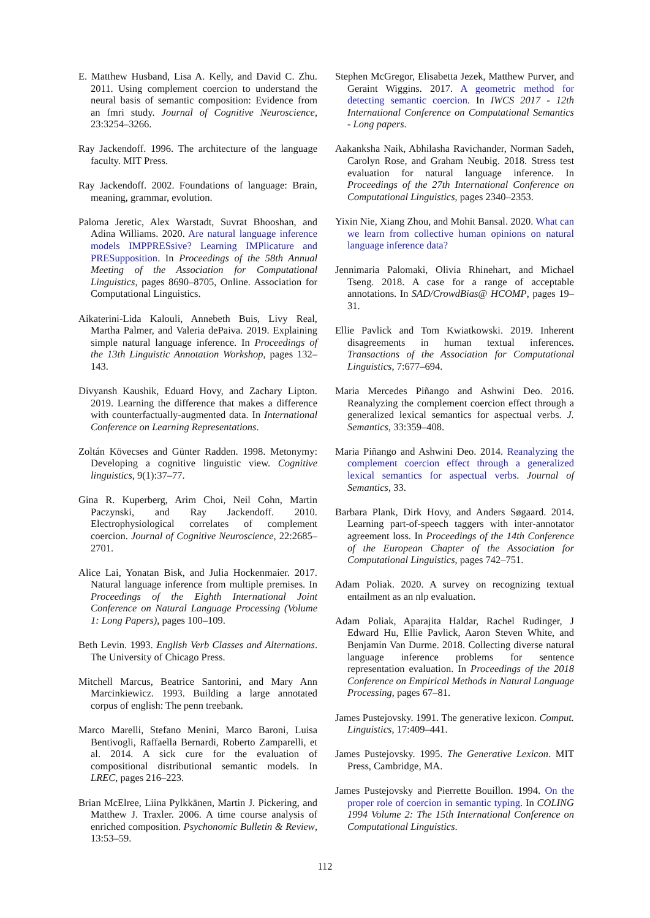E. Matthew Husband, Lisa A. Kelly, and David C. Zhu. 2011. Using complement coercion to understand the neural basis of semantic composition: Evidence from an fmri study. Journal of Cognitive Neuroscience, 23:3254–3266.
Ray Jackendoff. 1996. The architecture of the language faculty. MIT Press.
Ray Jackendoff. 2002. Foundations of language: Brain, meaning, grammar, evolution.
Paloma Jeretic, Alex Warstadt, Suvrat Bhooshan, and Adina Williams. 2020. Are natural language inference models IMPPRESsive? Learning IMPlicature and PRESupposition. In Proceedings of the 58th Annual Meeting of the Association for Computational Linguistics, pages 8690–8705, Online. Association for Computational Linguistics.
Aikaterini-Lida Kalouli, Annebeth Buis, Livy Real, Martha Palmer, and Valeria dePaiva. 2019. Explaining simple natural language inference. In Proceedings of the 13th Linguistic Annotation Workshop, pages 132–143.
Divyansh Kaushik, Eduard Hovy, and Zachary Lipton. 2019. Learning the difference that makes a difference with counterfactually-augmented data. In International Conference on Learning Representations.
Zoltán Kövecses and Günter Radden. 1998. Metonymy: Developing a cognitive linguistic view. Cognitive linguistics, 9(1):37–77.
Gina R. Kuperberg, Arim Choi, Neil Cohn, Martin Paczynski, and Ray Jackendoff. 2010. Electrophysiological correlates of complement coercion. Journal of Cognitive Neuroscience, 22:2685–2701.
Alice Lai, Yonatan Bisk, and Julia Hockenmaier. 2017. Natural language inference from multiple premises. In Proceedings of the Eighth International Joint Conference on Natural Language Processing (Volume 1: Long Papers), pages 100–109.
Beth Levin. 1993. English Verb Classes and Alternations. The University of Chicago Press.
Mitchell Marcus, Beatrice Santorini, and Mary Ann Marcinkiewicz. 1993. Building a large annotated corpus of english: The penn treebank.
Marco Marelli, Stefano Menini, Marco Baroni, Luisa Bentivogli, Raffaella Bernardi, Roberto Zamparelli, et al. 2014. A sick cure for the evaluation of compositional distributional semantic models. In LREC, pages 216–223.
Brian McElree, Liina Pylkkänen, Martin J. Pickering, and Matthew J. Traxler. 2006. A time course analysis of enriched composition. Psychonomic Bulletin & Review, 13:53–59.
Stephen McGregor, Elisabetta Jezek, Matthew Purver, and Geraint Wiggins. 2017. A geometric method for detecting semantic coercion. In IWCS 2017 - 12th International Conference on Computational Semantics - Long papers.
Aakanksha Naik, Abhilasha Ravichander, Norman Sadeh, Carolyn Rose, and Graham Neubig. 2018. Stress test evaluation for natural language inference. In Proceedings of the 27th International Conference on Computational Linguistics, pages 2340–2353.
Yixin Nie, Xiang Zhou, and Mohit Bansal. 2020. What can we learn from collective human opinions on natural language inference data?
Jennimaria Palomaki, Olivia Rhinehart, and Michael Tseng. 2018. A case for a range of acceptable annotations. In SAD/CrowdBias@ HCOMP, pages 19–31.
Ellie Pavlick and Tom Kwiatkowski. 2019. Inherent disagreements in human textual inferences. Transactions of the Association for Computational Linguistics, 7:677–694.
Maria Mercedes Piñango and Ashwini Deo. 2016. Reanalyzing the complement coercion effect through a generalized lexical semantics for aspectual verbs. J. Semantics, 33:359–408.
Maria Piñango and Ashwini Deo. 2014. Reanalyzing the complement coercion effect through a generalized lexical semantics for aspectual verbs. Journal of Semantics, 33.
Barbara Plank, Dirk Hovy, and Anders Søgaard. 2014. Learning part-of-speech taggers with inter-annotator agreement loss. In Proceedings of the 14th Conference of the European Chapter of the Association for Computational Linguistics, pages 742–751.
Adam Poliak. 2020. A survey on recognizing textual entailment as an nlp evaluation.
Adam Poliak, Aparajita Haldar, Rachel Rudinger, J Edward Hu, Ellie Pavlick, Aaron Steven White, and Benjamin Van Durme. 2018. Collecting diverse natural language inference problems for sentence representation evaluation. In Proceedings of the 2018 Conference on Empirical Methods in Natural Language Processing, pages 67–81.
James Pustejovsky. 1991. The generative lexicon. Comput. Linguistics, 17:409–441.
James Pustejovsky. 1995. The Generative Lexicon. MIT Press, Cambridge, MA.
James Pustejovsky and Pierrette Bouillon. 1994. On the proper role of coercion in semantic typing. In COLING 1994 Volume 2: The 15th International Conference on Computational Linguistics.
112